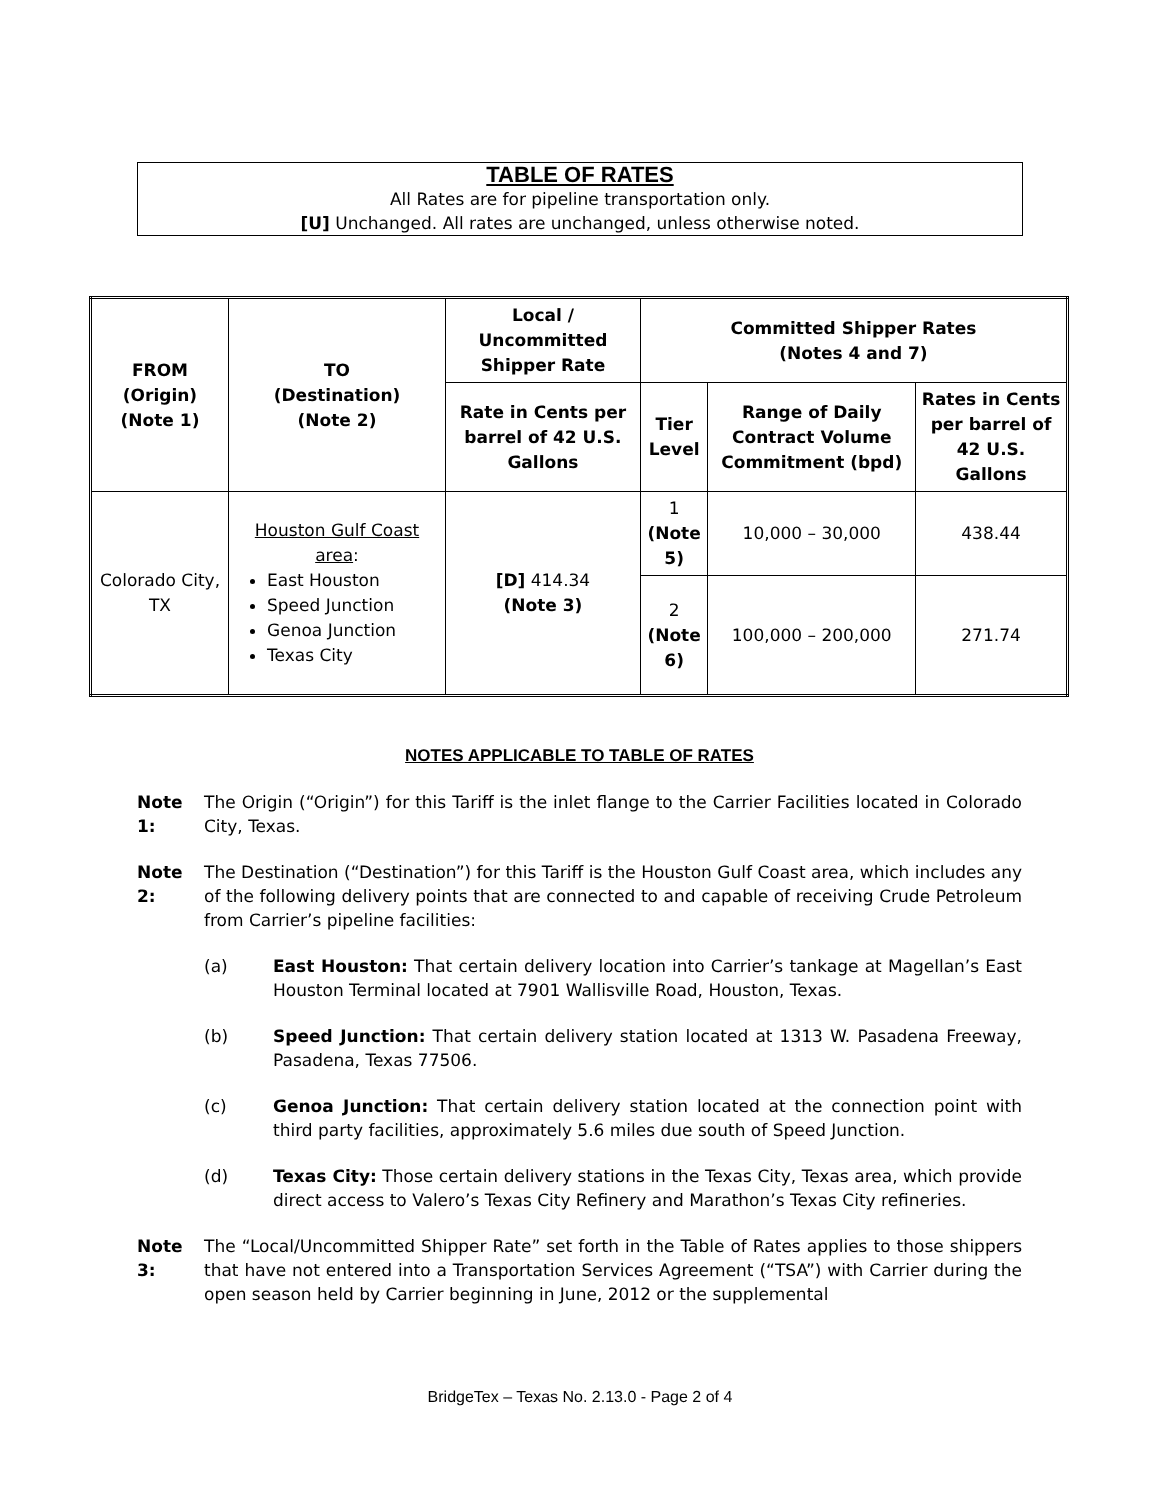TABLE OF RATES
All Rates are for pipeline transportation only.
[U] Unchanged. All rates are unchanged, unless otherwise noted.
| FROM (Origin) (Note 1) | TO (Destination) (Note 2) | Local / Uncommitted Shipper Rate | Committed Shipper Rates (Notes 4 and 7) | | |
| --- | --- | --- | --- | --- | --- |
| | | Rate in Cents per barrel of 42 U.S. Gallons | Tier Level | Range of Daily Contract Volume Commitment (bpd) | Rates in Cents per barrel of 42 U.S. Gallons |
| Colorado City, TX | Houston Gulf Coast area : East Houston Speed Junction Genoa Junction Texas City | [D] 414.34 (Note 3) | 1 (Note 5) | 10,000 – 30,000 | 438.44 |
| | | | 2 (Note 6) | 100,000 – 200,000 | 271.74 |
NOTES APPLICABLE TO TABLE OF RATES
Note 1: The Origin (“Origin”) for this Tariff is the inlet flange to the Carrier Facilities located in Colorado City, Texas.
Note 2: The Destination (“Destination”) for this Tariff is the Houston Gulf Coast area, which includes any of the following delivery points that are connected to and capable of receiving Crude Petroleum from Carrier’s pipeline facilities:
(a) East Houston: That certain delivery location into Carrier’s tankage at Magellan’s East Houston Terminal located at 7901 Wallisville Road, Houston, Texas.
(b) Speed Junction: That certain delivery station located at 1313 W. Pasadena Freeway, Pasadena, Texas 77506.
(c) Genoa Junction: That certain delivery station located at the connection point with third party facilities, approximately 5.6 miles due south of Speed Junction.
(d) Texas City: Those certain delivery stations in the Texas City, Texas area, which provide direct access to Valero’s Texas City Refinery and Marathon’s Texas City refineries.
Note 3: The “Local/Uncommitted Shipper Rate” set forth in the Table of Rates applies to those shippers that have not entered into a Transportation Services Agreement (“TSA”) with Carrier during the open season held by Carrier beginning in June, 2012 or the supplemental
BridgeTex – Texas No. 2.13.0 - Page 2 of 4